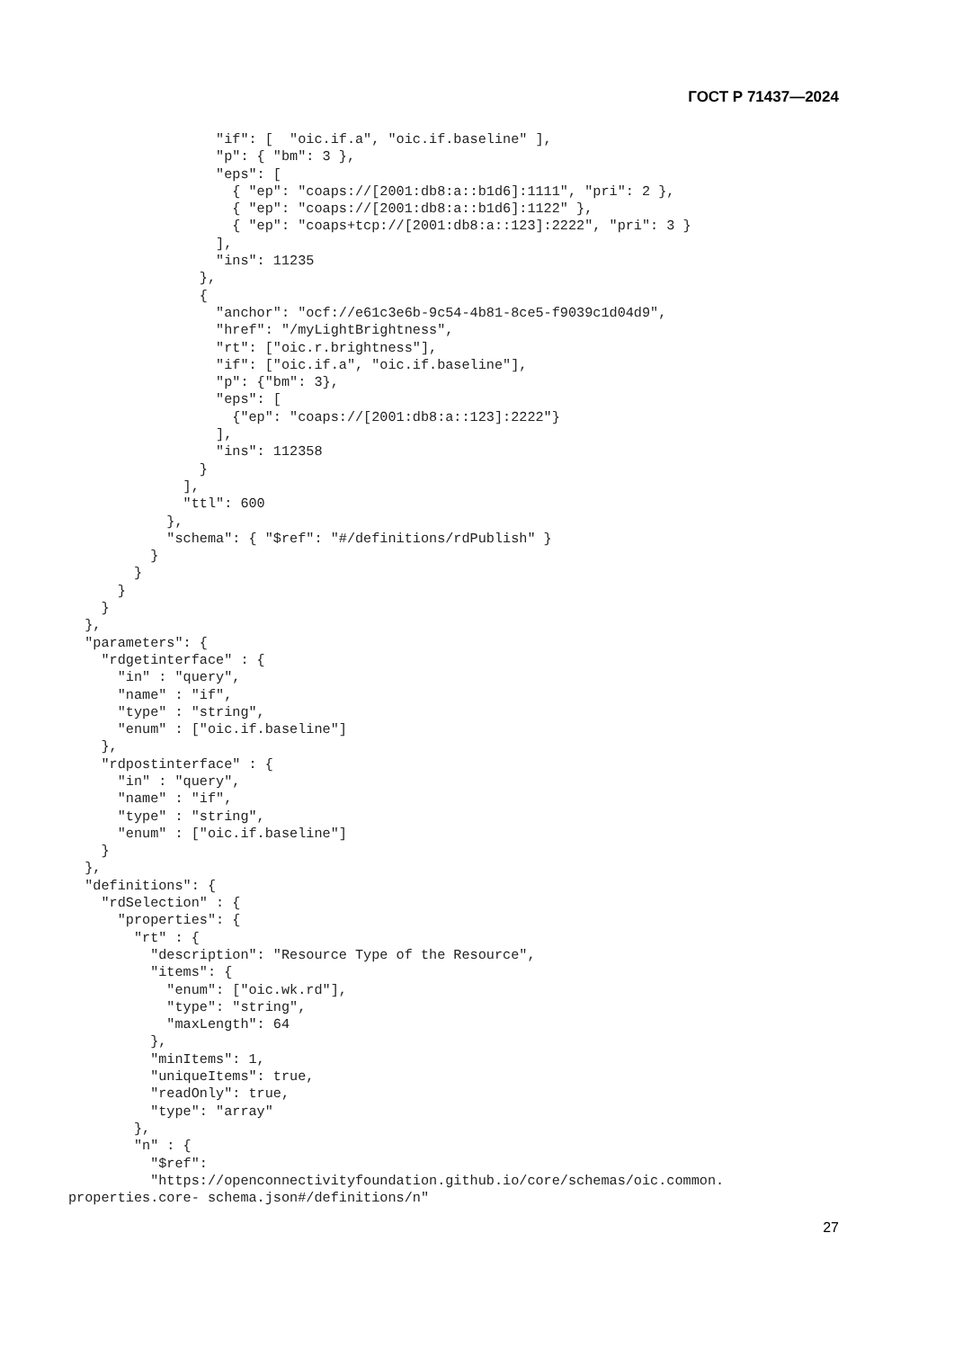ГОСТ Р 71437—2024
                  "if": [  "oic.if.a", "oic.if.baseline" ],
                  "p": { "bm": 3 },
                  "eps": [
                    { "ep": "coaps://[2001:db8:a::b1d6]:1111", "pri": 2 },
                    { "ep": "coaps://[2001:db8:a::b1d6]:1122" },
                    { "ep": "coaps+tcp://[2001:db8:a::123]:2222", "pri": 3 }
                  ],
                  "ins": 11235
                },
                {
                  "anchor": "ocf://e61c3e6b-9c54-4b81-8ce5-f9039c1d04d9",
                  "href": "/myLightBrightness",
                  "rt": ["oic.r.brightness"],
                  "if": ["oic.if.a", "oic.if.baseline"],
                  "p": {"bm": 3},
                  "eps": [
                    {"ep": "coaps://[2001:db8:a::123]:2222"}
                  ],
                  "ins": 112358
                }
              ],
              "ttl": 600
            },
            "schema": { "$ref": "#/definitions/rdPublish" }
          }
        }
      }
    }
  },
  "parameters": {
    "rdgetinterface" : {
      "in" : "query",
      "name" : "if",
      "type" : "string",
      "enum" : ["oic.if.baseline"]
    },
    "rdpostinterface" : {
      "in" : "query",
      "name" : "if",
      "type" : "string",
      "enum" : ["oic.if.baseline"]
    }
  },
  "definitions": {
    "rdSelection" : {
      "properties": {
        "rt" : {
          "description": "Resource Type of the Resource",
          "items": {
            "enum": ["oic.wk.rd"],
            "type": "string",
            "maxLength": 64
          },
          "minItems": 1,
          "uniqueItems": true,
          "readOnly": true,
          "type": "array"
        },
        "n" : {
          "$ref":
          "https://openconnectivityfoundation.github.io/core/schemas/oic.common.
properties.core- schema.json#/definitions/n"
27